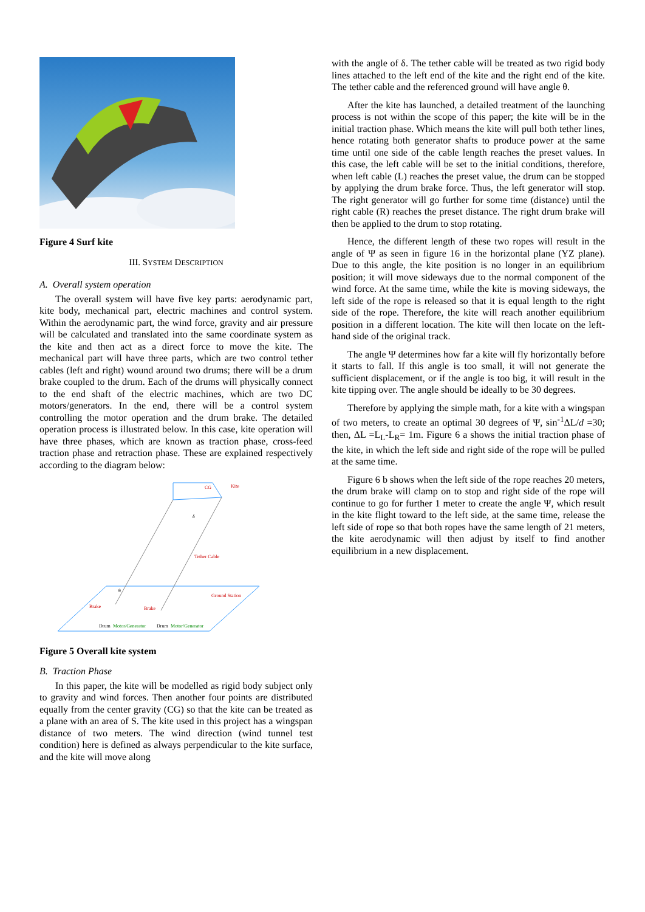Figure 4 Surf kite
III. SYSTEM DESCRIPTION
A. Overall system operation
The overall system will have five key parts: aerodynamic part, kite body, mechanical part, electric machines and control system. Within the aerodynamic part, the wind force, gravity and air pressure will be calculated and translated into the same coordinate system as the kite and then act as a direct force to move the kite. The mechanical part will have three parts, which are two control tether cables (left and right) wound around two drums; there will be a drum brake coupled to the drum. Each of the drums will physically connect to the end shaft of the electric machines, which are two DC motors/generators. In the end, there will be a control system controlling the motor operation and the drum brake. The detailed operation process is illustrated below. In this case, kite operation will have three phases, which are known as traction phase, cross-feed traction phase and retraction phase. These are explained respectively according to the diagram below:
Kite
CG
δ
Tether Cable
θ
Ground Station
Brake
Brake
Drum
Motor/Generator
Drum
Motor/Generator
Figure 5 Overall kite system
B. Traction Phase
In this paper, the kite will be modelled as rigid body subject only to gravity and wind forces. Then another four points are distributed equally from the center gravity (CG) so that the kite can be treated as a plane with an area of S. The kite used in this project has a wingspan distance of two meters. The wind direction (wind tunnel test condition) here is defined as always perpendicular to the kite surface, and the kite will move along
with the angle of δ. The tether cable will be treated as two rigid body lines attached to the left end of the kite and the right end of the kite. The tether cable and the referenced ground will have angle θ.
After the kite has launched, a detailed treatment of the launching process is not within the scope of this paper; the kite will be in the initial traction phase. Which means the kite will pull both tether lines, hence rotating both generator shafts to produce power at the same time until one side of the cable length reaches the preset values. In this case, the left cable will be set to the initial conditions, therefore, when left cable (L) reaches the preset value, the drum can be stopped by applying the drum brake force. Thus, the left generator will stop. The right generator will go further for some time (distance) until the right cable (R) reaches the preset distance. The right drum brake will then be applied to the drum to stop rotating.
Hence, the different length of these two ropes will result in the angle of Ψ as seen in figure 16 in the horizontal plane (YZ plane). Due to this angle, the kite position is no longer in an equilibrium position; it will move sideways due to the normal component of the wind force. At the same time, while the kite is moving sideways, the left side of the rope is released so that it is equal length to the right side of the rope. Therefore, the kite will reach another equilibrium position in a different location. The kite will then locate on the left-hand side of the original track.
The angle Ψ determines how far a kite will fly horizontally before it starts to fall. If this angle is too small, it will not generate the sufficient displacement, or if the angle is too big, it will result in the kite tipping over. The angle should be ideally to be 30 degrees.
Therefore by applying the simple math, for a kite with a wingspan of two meters, to create an optimal 30 degrees of Ψ, sin<sup>-1</sup>ΔL/d =30; then, ΔL =L<sub>L</sub>-L<sub>R</sub>= 1m. Figure 6 a shows the initial traction phase of the kite, in which the left side and right side of the rope will be pulled at the same time.
Figure 6 b shows when the left side of the rope reaches 20 meters, the drum brake will clamp on to stop and right side of the rope will continue to go for further 1 meter to create the angle Ψ, which result in the kite flight toward to the left side, at the same time, release the left side of rope so that both ropes have the same length of 21 meters, the kite aerodynamic will then adjust by itself to find another equilibrium in a new displacement.